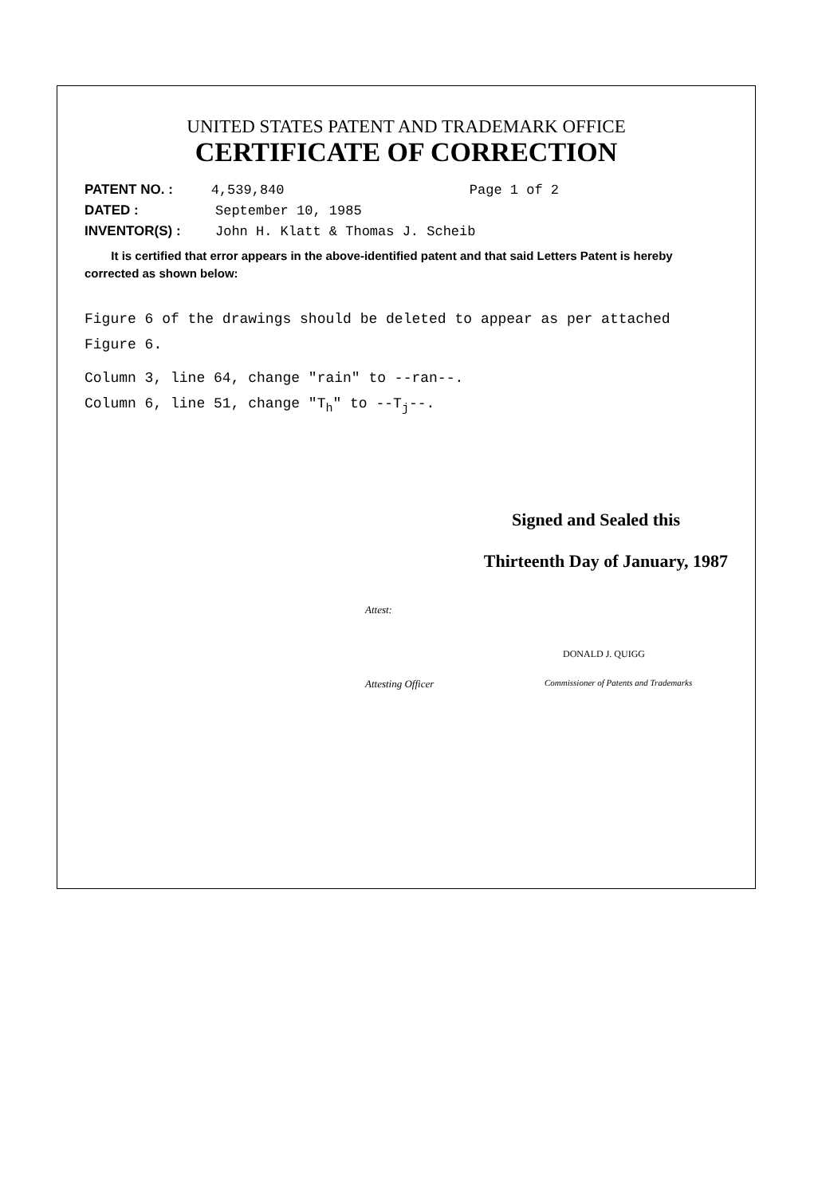UNITED STATES PATENT AND TRADEMARK OFFICE
CERTIFICATE OF CORRECTION
PATENT NO. : 4,539,840 Page 1 of 2
DATED : September 10, 1985
INVENTOR(S) : John H. Klatt & Thomas J. Scheib
It is certified that error appears in the above-identified patent and that said Letters Patent is hereby corrected as shown below:
Figure 6 of the drawings should be deleted to appear as per attached Figure 6.
Column 3, line 64, change "rain" to --ran--.
Column 6, line 51, change "T<sub>h</sub>" to --T<sub>j</sub>--.
Signed and Sealed this
Thirteenth Day of January, 1987
Attest:
DONALD J. QUIGG
Attesting Officer Commissioner of Patents and Trademarks